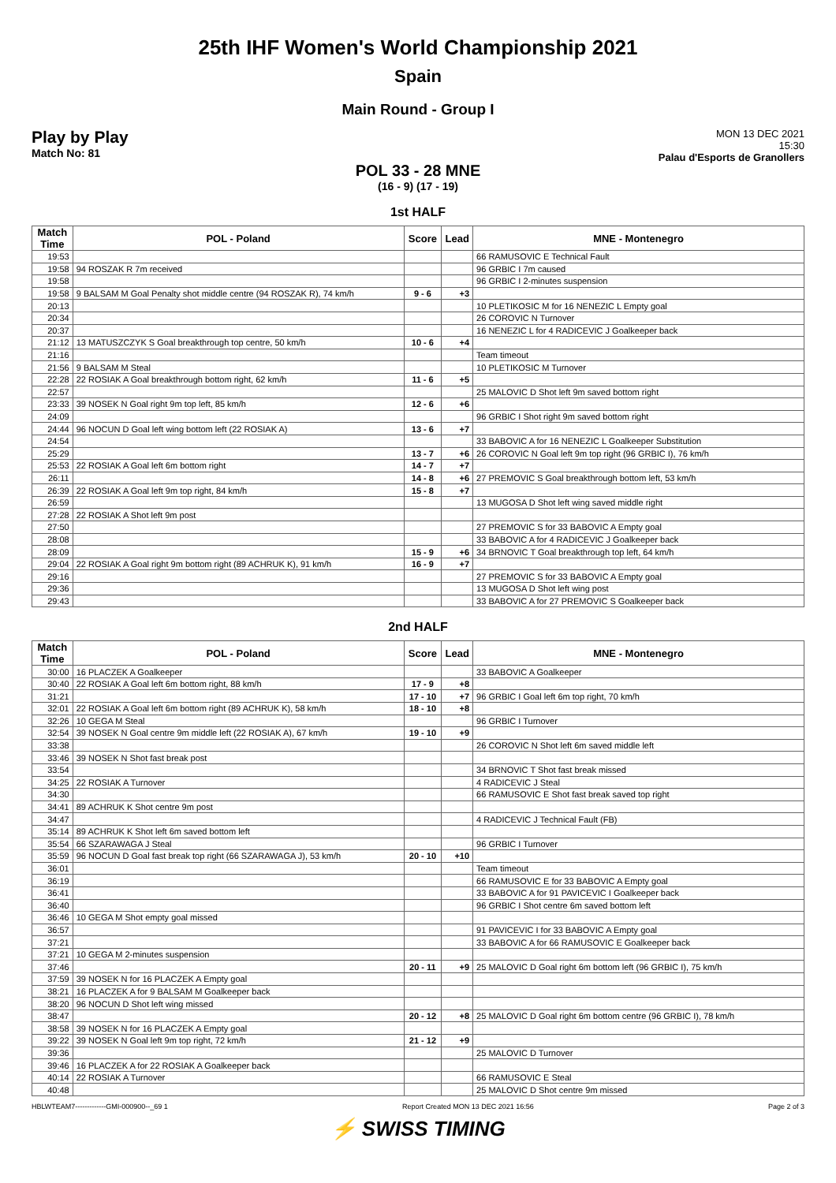25th IHF Women's World Championship 2021
Spain
Main Round - Group I
Play by Play
Match No: 81
MON 13 DEC 2021
15:30
Palau d'Esports de Granollers
POL 33 - 28 MNE
(16 - 9) (17 - 19)
1st HALF
| Match Time | POL - Poland | Score | Lead | MNE - Montenegro |
| --- | --- | --- | --- | --- |
| 19:53 | | | | 66 RAMUSOVIC E Technical Fault |
| 19:58 | 94 ROSZAK R 7m received | | | 96 GRBIC I 7m caused |
| 19:58 | | | | 96 GRBIC I 2-minutes suspension |
| 19:58 | 9 BALSAM M Goal Penalty shot middle centre (94 ROSZAK R), 74 km/h | 9 - 6 | +3 | |
| 20:13 | | | | 10 PLETIKOSIC M for 16 NENEZIC L Empty goal |
| 20:34 | | | | 26 COROVIC N Turnover |
| 20:37 | | | | 16 NENEZIC L for 4 RADICEVIC J Goalkeeper back |
| 21:12 | 13 MATUSZCZYK S Goal breakthrough top centre, 50 km/h | 10 - 6 | +4 | |
| 21:16 | | | | Team timeout |
| 21:56 | 9 BALSAM M Steal | | | 10 PLETIKOSIC M Turnover |
| 22:28 | 22 ROSIAK A Goal breakthrough bottom right, 62 km/h | 11 - 6 | +5 | |
| 22:57 | | | | 25 MALOVIC D Shot left 9m saved bottom right |
| 23:33 | 39 NOSEK N Goal right 9m top left, 85 km/h | 12 - 6 | +6 | |
| 24:09 | | | | 96 GRBIC I Shot right 9m saved bottom right |
| 24:44 | 96 NOCUN D Goal left wing bottom left (22 ROSIAK A) | 13 - 6 | +7 | |
| 24:54 | | | | 33 BABOVIC A for 16 NENEZIC L Goalkeeper Substitution |
| 25:29 | | 13 - 7 | +6 | 26 COROVIC N Goal left 9m top right (96 GRBIC I), 76 km/h |
| 25:53 | 22 ROSIAK A Goal left 6m bottom right | 14 - 7 | +7 | |
| 26:11 | | 14 - 8 | +6 | 27 PREMOVIC S Goal breakthrough bottom left, 53 km/h |
| 26:39 | 22 ROSIAK A Goal left 9m top right, 84 km/h | 15 - 8 | +7 | |
| 26:59 | | | | 13 MUGOSA D Shot left wing saved middle right |
| 27:28 | 22 ROSIAK A Shot left 9m post | | | |
| 27:50 | | | | 27 PREMOVIC S for 33 BABOVIC A Empty goal |
| 28:08 | | | | 33 BABOVIC A for 4 RADICEVIC J Goalkeeper back |
| 28:09 | | 15 - 9 | +6 | 34 BRNOVIC T Goal breakthrough top left, 64 km/h |
| 29:04 | 22 ROSIAK A Goal right 9m bottom right (89 ACHRUK K), 91 km/h | 16 - 9 | +7 | |
| 29:16 | | | | 27 PREMOVIC S for 33 BABOVIC A Empty goal |
| 29:36 | | | | 13 MUGOSA D Shot left wing post |
| 29:43 | | | | 33 BABOVIC A for 27 PREMOVIC S Goalkeeper back |
2nd HALF
| Match Time | POL - Poland | Score | Lead | MNE - Montenegro |
| --- | --- | --- | --- | --- |
| 30:00 | 16 PLACZEK A Goalkeeper | | | 33 BABOVIC A Goalkeeper |
| 30:40 | 22 ROSIAK A Goal left 6m bottom right, 88 km/h | 17 - 9 | +8 | |
| 31:21 | | 17 - 10 | +7 | 96 GRBIC I Goal left 6m top right, 70 km/h |
| 32:01 | 22 ROSIAK A Goal left 6m bottom right (89 ACHRUK K), 58 km/h | 18 - 10 | +8 | |
| 32:26 | 10 GEGA M Steal | | | 96 GRBIC I Turnover |
| 32:54 | 39 NOSEK N Goal centre 9m middle left (22 ROSIAK A), 67 km/h | 19 - 10 | +9 | |
| 33:38 | | | | 26 COROVIC N Shot left 6m saved middle left |
| 33:46 | 39 NOSEK N Shot fast break post | | | |
| 33:54 | | | | 34 BRNOVIC T Shot fast break missed |
| 34:25 | 22 ROSIAK A Turnover | | | 4 RADICEVIC J Steal |
| 34:30 | | | | 66 RAMUSOVIC E Shot fast break saved top right |
| 34:41 | 89 ACHRUK K Shot centre 9m post | | | |
| 34:47 | | | | 4 RADICEVIC J Technical Fault (FB) |
| 35:14 | 89 ACHRUK K Shot left 6m saved bottom left | | | |
| 35:54 | 66 SZARAWAGA J Steal | | | 96 GRBIC I Turnover |
| 35:59 | 96 NOCUN D Goal fast break top right (66 SZARAWAGA J), 53 km/h | 20 - 10 | +10 | |
| 36:01 | | | | Team timeout |
| 36:19 | | | | 66 RAMUSOVIC E for 33 BABOVIC A Empty goal |
| 36:41 | | | | 33 BABOVIC A for 91 PAVICEVIC I Goalkeeper back |
| 36:40 | | | | 96 GRBIC I Shot centre 6m saved bottom left |
| 36:46 | 10 GEGA M Shot empty goal missed | | | |
| 36:57 | | | | 91 PAVICEVIC I for 33 BABOVIC A Empty goal |
| 37:21 | | | | 33 BABOVIC A for 66 RAMUSOVIC E Goalkeeper back |
| 37:21 | 10 GEGA M 2-minutes suspension | | | |
| 37:46 | | 20 - 11 | +9 | 25 MALOVIC D Goal right 6m bottom left (96 GRBIC I), 75 km/h |
| 37:59 | 39 NOSEK N for 16 PLACZEK A Empty goal | | | |
| 38:21 | 16 PLACZEK A for 9 BALSAM M Goalkeeper back | | | |
| 38:20 | 96 NOCUN D Shot left wing missed | | | |
| 38:47 | | 20 - 12 | +8 | 25 MALOVIC D Goal right 6m bottom centre (96 GRBIC I), 78 km/h |
| 38:58 | 39 NOSEK N for 16 PLACZEK A Empty goal | | | |
| 39:22 | 39 NOSEK N Goal left 9m top right, 72 km/h | 21 - 12 | +9 | |
| 39:36 | | | | 25 MALOVIC D Turnover |
| 39:46 | 16 PLACZEK A for 22 ROSIAK A Goalkeeper back | | | |
| 40:14 | 22 ROSIAK A Turnover | | | 66 RAMUSOVIC E Steal |
| 40:48 | | | | 25 MALOVIC D Shot centre 9m missed |
HBLWTEAM7-------------GMI-000900--_69 1 Report Created MON 13 DEC 2021 16:56 Page 2 of 3
⚡ SWISS TIMING